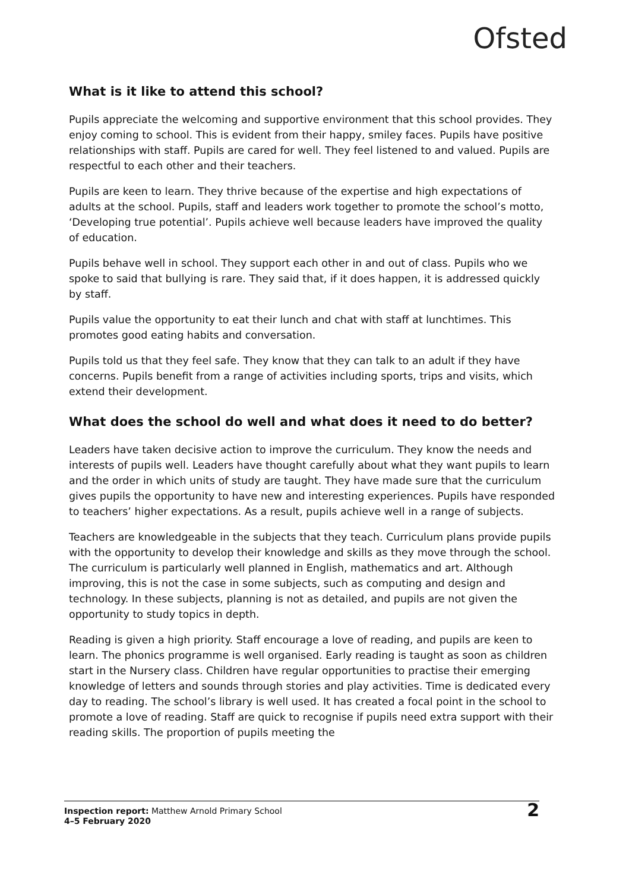Ofsted
What is it like to attend this school?
Pupils appreciate the welcoming and supportive environment that this school provides. They enjoy coming to school. This is evident from their happy, smiley faces. Pupils have positive relationships with staff. Pupils are cared for well. They feel listened to and valued. Pupils are respectful to each other and their teachers.
Pupils are keen to learn. They thrive because of the expertise and high expectations of adults at the school. Pupils, staff and leaders work together to promote the school’s motto, ‘Developing true potential’. Pupils achieve well because leaders have improved the quality of education.
Pupils behave well in school. They support each other in and out of class. Pupils who we spoke to said that bullying is rare. They said that, if it does happen, it is addressed quickly by staff.
Pupils value the opportunity to eat their lunch and chat with staff at lunchtimes. This promotes good eating habits and conversation.
Pupils told us that they feel safe. They know that they can talk to an adult if they have concerns. Pupils benefit from a range of activities including sports, trips and visits, which extend their development.
What does the school do well and what does it need to do better?
Leaders have taken decisive action to improve the curriculum. They know the needs and interests of pupils well. Leaders have thought carefully about what they want pupils to learn and the order in which units of study are taught. They have made sure that the curriculum gives pupils the opportunity to have new and interesting experiences. Pupils have responded to teachers’ higher expectations. As a result, pupils achieve well in a range of subjects.
Teachers are knowledgeable in the subjects that they teach. Curriculum plans provide pupils with the opportunity to develop their knowledge and skills as they move through the school. The curriculum is particularly well planned in English, mathematics and art. Although improving, this is not the case in some subjects, such as computing and design and technology. In these subjects, planning is not as detailed, and pupils are not given the opportunity to study topics in depth.
Reading is given a high priority. Staff encourage a love of reading, and pupils are keen to learn. The phonics programme is well organised. Early reading is taught as soon as children start in the Nursery class. Children have regular opportunities to practise their emerging knowledge of letters and sounds through stories and play activities. Time is dedicated every day to reading. The school’s library is well used. It has created a focal point in the school to promote a love of reading. Staff are quick to recognise if pupils need extra support with their reading skills. The proportion of pupils meeting the
Inspection report: Matthew Arnold Primary School
4–5 February 2020
2